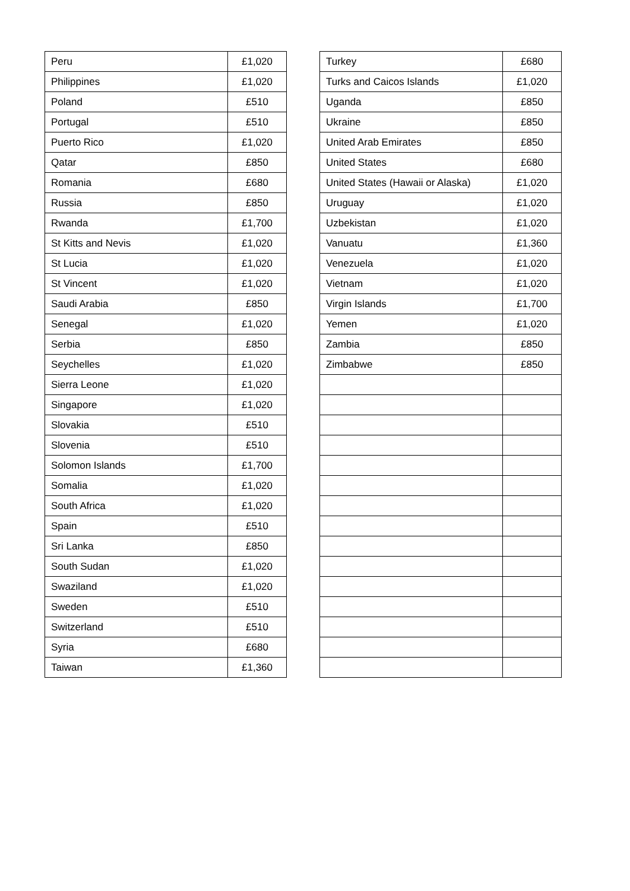| Peru | £1,020 |
| Philippines | £1,020 |
| Poland | £510 |
| Portugal | £510 |
| Puerto Rico | £1,020 |
| Qatar | £850 |
| Romania | £680 |
| Russia | £850 |
| Rwanda | £1,700 |
| St Kitts and Nevis | £1,020 |
| St Lucia | £1,020 |
| St Vincent | £1,020 |
| Saudi Arabia | £850 |
| Senegal | £1,020 |
| Serbia | £850 |
| Seychelles | £1,020 |
| Sierra Leone | £1,020 |
| Singapore | £1,020 |
| Slovakia | £510 |
| Slovenia | £510 |
| Solomon Islands | £1,700 |
| Somalia | £1,020 |
| South Africa | £1,020 |
| Spain | £510 |
| Sri Lanka | £850 |
| South Sudan | £1,020 |
| Swaziland | £1,020 |
| Sweden | £510 |
| Switzerland | £510 |
| Syria | £680 |
| Taiwan | £1,360 |
| Turkey | £680 |
| Turks and Caicos Islands | £1,020 |
| Uganda | £850 |
| Ukraine | £850 |
| United Arab Emirates | £850 |
| United States | £680 |
| United States (Hawaii or Alaska) | £1,020 |
| Uruguay | £1,020 |
| Uzbekistan | £1,020 |
| Vanuatu | £1,360 |
| Venezuela | £1,020 |
| Vietnam | £1,020 |
| Virgin Islands | £1,700 |
| Yemen | £1,020 |
| Zambia | £850 |
| Zimbabwe | £850 |